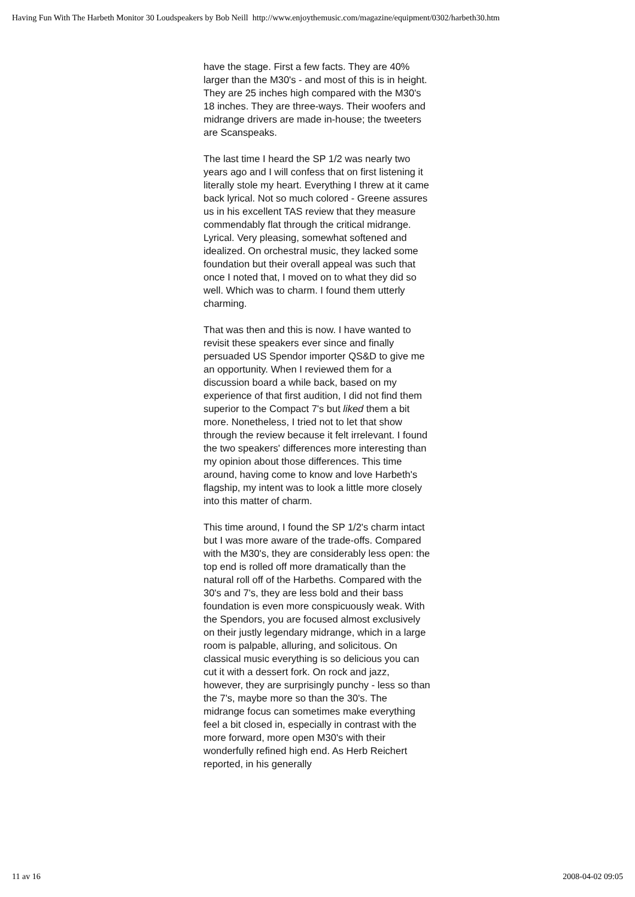Having Fun With The Harbeth Monitor 30 Loudspeakers by Bob Neill http://www.enjoythemusic.com/magazine/equipment/0302/harbeth30.htm
have the stage. First a few facts. They are 40% larger than the M30's - and most of this is in height. They are 25 inches high compared with the M30's 18 inches. They are three-ways. Their woofers and midrange drivers are made in-house; the tweeters are Scanspeaks.
The last time I heard the SP 1/2 was nearly two years ago and I will confess that on first listening it literally stole my heart. Everything I threw at it came back lyrical. Not so much colored - Greene assures us in his excellent TAS review that they measure commendably flat through the critical midrange. Lyrical. Very pleasing, somewhat softened and idealized. On orchestral music, they lacked some foundation but their overall appeal was such that once I noted that, I moved on to what they did so well. Which was to charm. I found them utterly charming.
That was then and this is now. I have wanted to revisit these speakers ever since and finally persuaded US Spendor importer QS&D to give me an opportunity. When I reviewed them for a discussion board a while back, based on my experience of that first audition, I did not find them superior to the Compact 7's but liked them a bit more. Nonetheless, I tried not to let that show through the review because it felt irrelevant. I found the two speakers' differences more interesting than my opinion about those differences. This time around, having come to know and love Harbeth's flagship, my intent was to look a little more closely into this matter of charm.
This time around, I found the SP 1/2's charm intact but I was more aware of the trade-offs. Compared with the M30's, they are considerably less open: the top end is rolled off more dramatically than the natural roll off of the Harbeths. Compared with the 30's and 7's, they are less bold and their bass foundation is even more conspicuously weak. With the Spendors, you are focused almost exclusively on their justly legendary midrange, which in a large room is palpable, alluring, and solicitous. On classical music everything is so delicious you can cut it with a dessert fork. On rock and jazz, however, they are surprisingly punchy - less so than the 7's, maybe more so than the 30's. The midrange focus can sometimes make everything feel a bit closed in, especially in contrast with the more forward, more open M30's with their wonderfully refined high end. As Herb Reichert reported, in his generally
11 av 16 2008-04-02 09:05